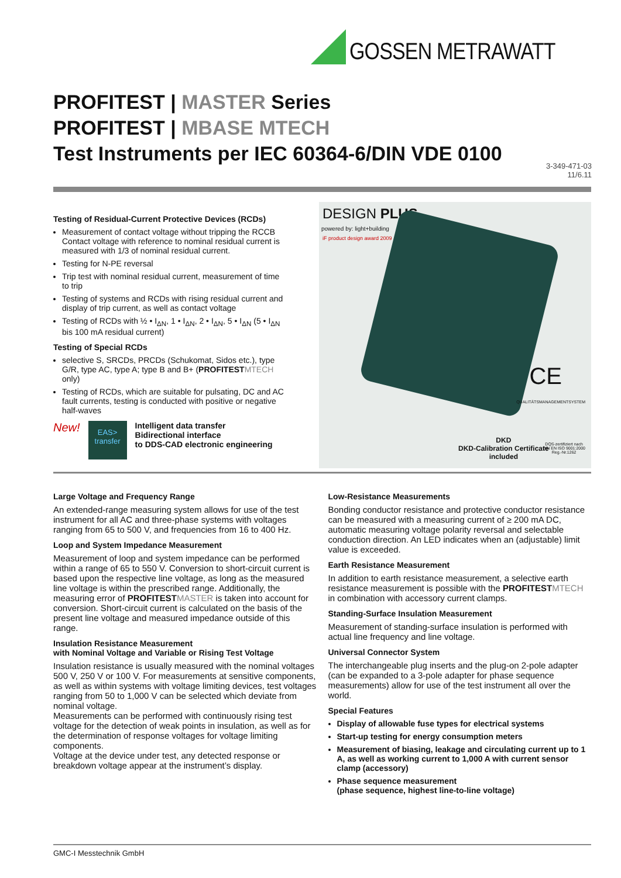GOSSEN METRAWATT
PROFITEST | MASTER Series
PROFITEST | MBASE MTECH
Test Instruments per IEC 60364-6/DIN VDE 0100
3-349-471-03
11/6.11
Testing of Residual-Current Protective Devices (RCDs)
Measurement of contact voltage without tripping the RCCB
Contact voltage with reference to nominal residual current is measured with 1/3 of nominal residual current.
Testing for N-PE reversal
Trip test with nominal residual current, measurement of time to trip
Testing of systems and RCDs with rising residual current and display of trip current, as well as contact voltage
Testing of RCDs with ½ • I<sub>ΔN</sub>, 1 • I<sub>ΔN</sub>, 2 • I<sub>ΔN</sub>, 5 • I<sub>ΔN</sub> (5 • I<sub>ΔN</sub> bis 100 mA residual current)
Testing of Special RCDs
selective S, SRCDs, PRCDs (Schukomat, Sidos etc.), type G/R, type AC, type A; type B and B+ (PROFITEST MTECH only)
Testing of RCDs, which are suitable for pulsating, DC and AC fault currents, testing is conducted with positive or negative half-waves
New!
EAS>
transfer
Intelligent data transfer
Bidirectional interface
to DDS-CAD electronic engineering
DESIGN PLUS
powered by: light+building
iF product design award 2009
CE
QUALITÄTSMANAGEMENTSYSTEM
DKD
DKD-Calibration Certificate
included
DQS-zertifiziert nach
DIN EN ISO 9001:2000
Reg.-Nr.1262
Large Voltage and Frequency Range
An extended-range measuring system allows for use of the test instrument for all AC and three-phase systems with voltages ranging from 65 to 500 V, and frequencies from 16 to 400 Hz.
Loop and System Impedance Measurement
Measurement of loop and system impedance can be performed within a range of 65 to 550 V. Conversion to short-circuit current is based upon the respective line voltage, as long as the measured line voltage is within the prescribed range. Additionally, the measuring error of PROFITEST MASTER is taken into account for conversion. Short-circuit current is calculated on the basis of the present line voltage and measured impedance outside of this range.
Insulation Resistance Measurement
with Nominal Voltage and Variable or Rising Test Voltage
Insulation resistance is usually measured with the nominal voltages 500 V, 250 V or 100 V. For measurements at sensitive components, as well as within systems with voltage limiting devices, test voltages ranging from 50 to 1,000 V can be selected which deviate from nominal voltage.
Measurements can be performed with continuously rising test voltage for the detection of weak points in insulation, as well as for the determination of response voltages for voltage limiting components.
Voltage at the device under test, any detected response or breakdown voltage appear at the instrument’s display.
Low-Resistance Measurements
Bonding conductor resistance and protective conductor resistance can be measured with a measuring current of ≥ 200 mA DC, automatic measuring voltage polarity reversal and selectable conduction direction. An LED indicates when an (adjustable) limit value is exceeded.
Earth Resistance Measurement
In addition to earth resistance measurement, a selective earth resistance measurement is possible with the PROFITEST MTECH in combination with accessory current clamps.
Standing-Surface Insulation Measurement
Measurement of standing-surface insulation is performed with actual line frequency and line voltage.
Universal Connector System
The interchangeable plug inserts and the plug-on 2-pole adapter (can be expanded to a 3-pole adapter for phase sequence measurements) allow for use of the test instrument all over the world.
Special Features
Display of allowable fuse types for electrical systems
Start-up testing for energy consumption meters
Measurement of biasing, leakage and circulating current up to 1 A, as well as working current to 1,000 A with current sensor clamp (accessory)
Phase sequence measurement
(phase sequence, highest line-to-line voltage)
GMC-I Messtechnik GmbH